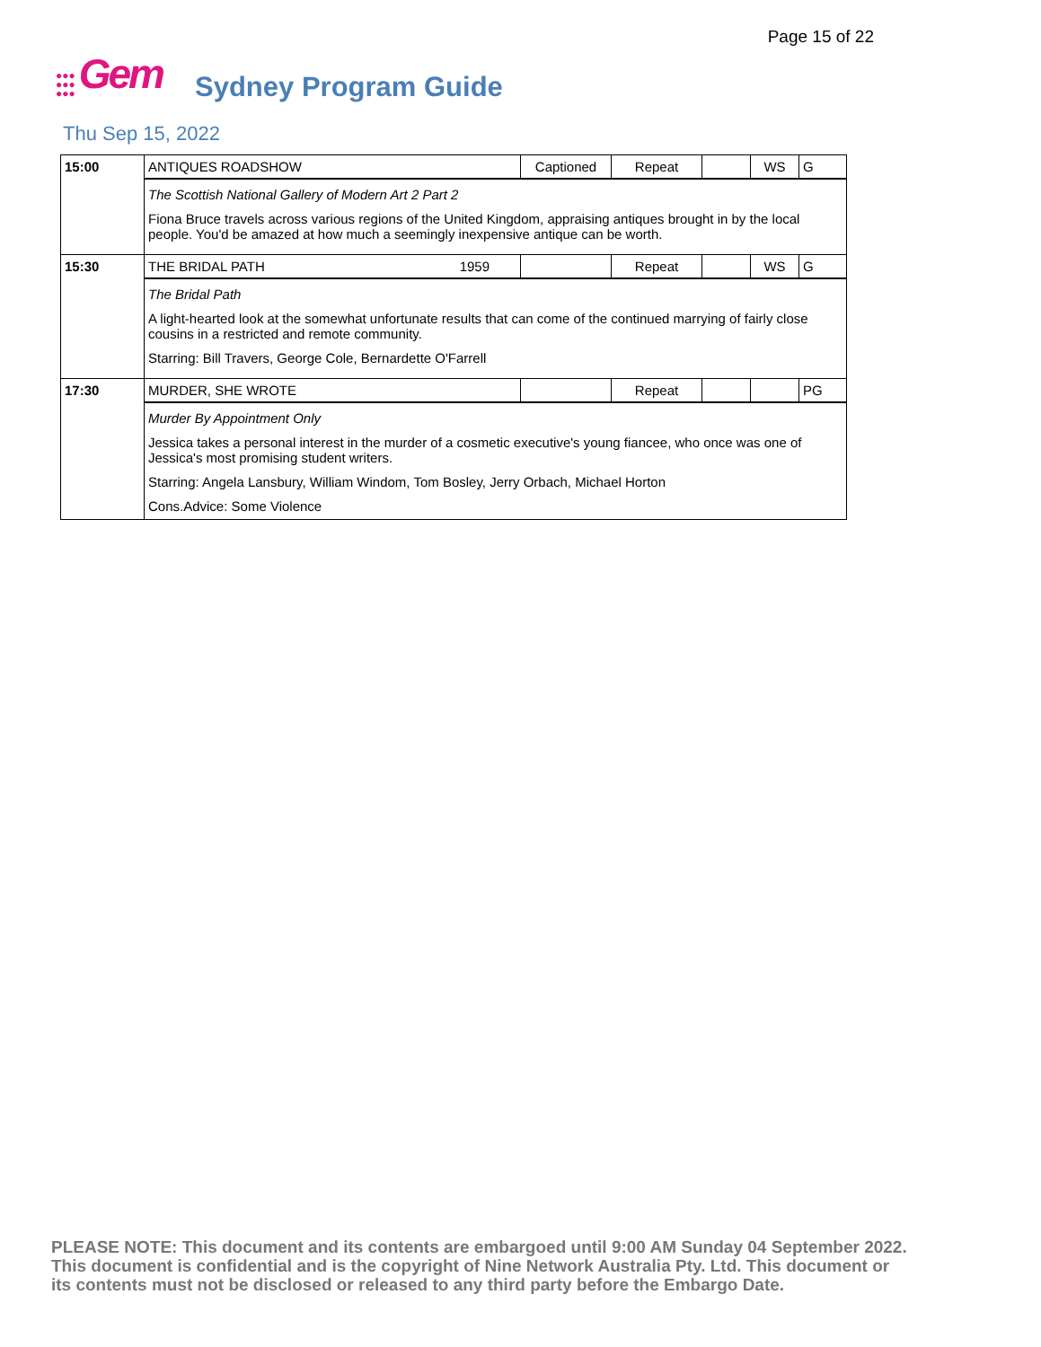Page 15 of 22
●●●
●●●
●●●
Gem
Sydney Program Guide
Thu Sep 15, 2022
| 15:00 | ANTIQUES ROADSHOW | Captioned | Repeat | | WS | G |
| | The Scottish National Gallery of Modern Art 2 Part 2 Fiona Bruce travels across various regions of the United Kingdom, appraising antiques brought in by the local people. You'd be amazed at how much a seemingly inexpensive antique can be worth. | | | | | |
| 15:30 | THE BRIDAL PATH 1959 | | Repeat | | WS | G |
| | The Bridal Path A light-hearted look at the somewhat unfortunate results that can come of the continued marrying of fairly close cousins in a restricted and remote community. Starring: Bill Travers, George Cole, Bernardette O'Farrell | | | | | |
| 17:30 | MURDER, SHE WROTE | | Repeat | | | PG |
| | Murder By Appointment Only Jessica takes a personal interest in the murder of a cosmetic executive's young fiancee, who once was one of Jessica's most promising student writers. Starring: Angela Lansbury, William Windom, Tom Bosley, Jerry Orbach, Michael Horton Cons.Advice: Some Violence | | | | | |
PLEASE NOTE: This document and its contents are embargoed until 9:00 AM Sunday 04 September 2022.
This document is confidential and is the copyright of Nine Network Australia Pty. Ltd. This document or
its contents must not be disclosed or released to any third party before the Embargo Date.